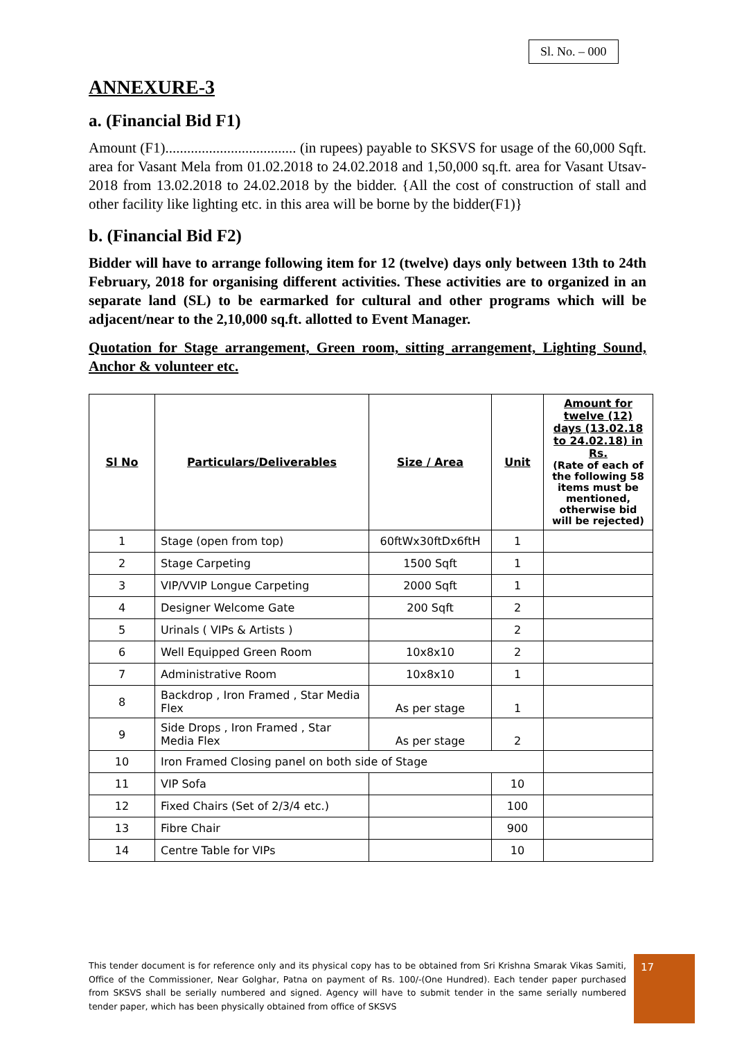Sl. No. – 000
ANNEXURE-3
a. (Financial Bid F1)
Amount (F1).................................... (in rupees) payable to SKSVS for usage of the 60,000 Sqft. area for Vasant Mela from 01.02.2018 to 24.02.2018 and 1,50,000 sq.ft. area for Vasant Utsav-2018 from 13.02.2018 to 24.02.2018 by the bidder. {All the cost of construction of stall and other facility like lighting etc. in this area will be borne by the bidder(F1)}
b. (Financial Bid F2)
Bidder will have to arrange following item for 12 (twelve) days only between 13th to 24th February, 2018 for organising different activities. These activities are to organized in an separate land (SL) to be earmarked for cultural and other programs which will be adjacent/near to the 2,10,000 sq.ft. allotted to Event Manager.
Quotation for Stage arrangement, Green room, sitting arrangement, Lighting Sound, Anchor & volunteer etc.
| Sl No | Particulars/Deliverables | Size / Area | Unit | Amount for twelve (12) days (13.02.18 to 24.02.18) in Rs. (Rate of each of the following 58 items must be mentioned, otherwise bid will be rejected) |
| --- | --- | --- | --- | --- |
| 1 | Stage (open from top) | 60ftWx30ftDx6ftH | 1 | |
| 2 | Stage Carpeting | 1500 Sqft | 1 | |
| 3 | VIP/VVIP Longue Carpeting | 2000 Sqft | 1 | |
| 4 | Designer Welcome Gate | 200 Sqft | 2 | |
| 5 | Urinals ( VIPs & Artists ) | | 2 | |
| 6 | Well Equipped Green Room | 10x8x10 | 2 | |
| 7 | Administrative Room | 10x8x10 | 1 | |
| 8 | Backdrop , Iron Framed , Star Media Flex | As per stage | 1 | |
| 9 | Side Drops , Iron Framed , Star Media Flex | As per stage | 2 | |
| 10 | Iron Framed Closing panel on both side of Stage | | | |
| 11 | VIP Sofa | | 10 | |
| 12 | Fixed Chairs (Set of 2/3/4 etc.) | | 100 | |
| 13 | Fibre Chair | | 900 | |
| 14 | Centre Table for VIPs | | 10 | |
This tender document is for reference only and its physical copy has to be obtained from Sri Krishna Smarak Vikas Samiti, Office of the Commissioner, Near Golghar, Patna on payment of Rs. 100/-(One Hundred). Each tender paper purchased from SKSVS shall be serially numbered and signed. Agency will have to submit tender in the same serially numbered tender paper, which has been physically obtained from office of SKSVS
17